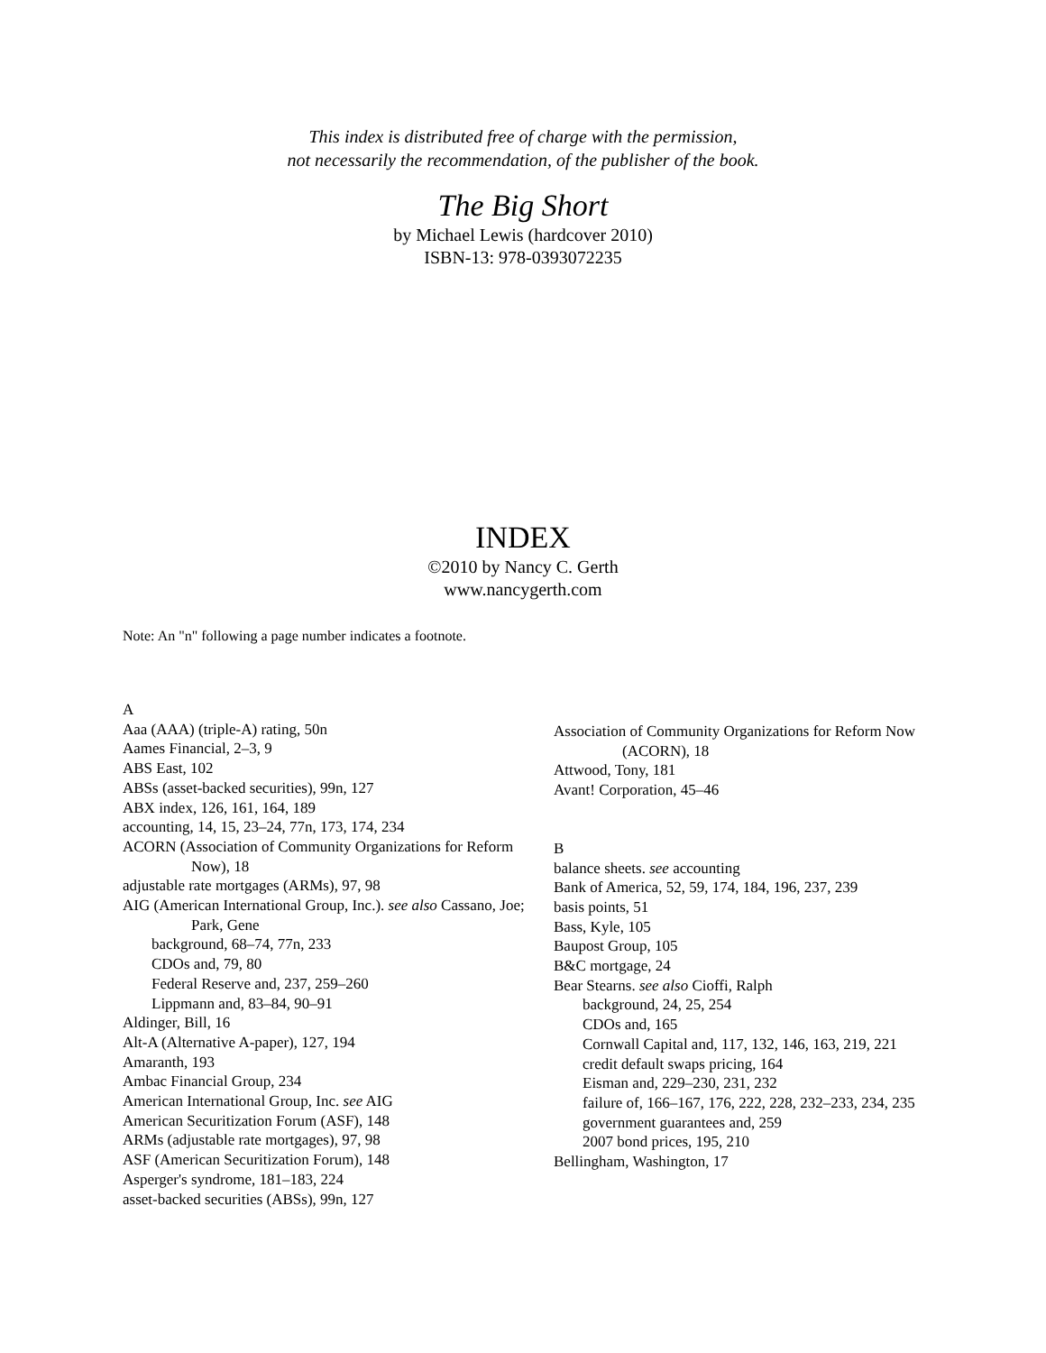This index is distributed free of charge with the permission,
not necessarily the recommendation, of the publisher of the book.
The Big Short
by Michael Lewis (hardcover 2010)
ISBN-13: 978-0393072235
INDEX
©2010 by Nancy C. Gerth
www.nancygerth.com
Note: An "n" following a page number indicates a footnote.
A
Aaa (AAA) (triple-A) rating, 50n
Aames Financial, 2–3, 9
ABS East, 102
ABSs (asset-backed securities), 99n, 127
ABX index, 126, 161, 164, 189
accounting, 14, 15, 23–24, 77n, 173, 174, 234
ACORN (Association of Community Organizations for Reform Now), 18
adjustable rate mortgages (ARMs), 97, 98
AIG (American International Group, Inc.). see also Cassano, Joe; Park, Gene
background, 68–74, 77n, 233
CDOs and, 79, 80
Federal Reserve and, 237, 259–260
Lippmann and, 83–84, 90–91
Aldinger, Bill, 16
Alt-A (Alternative A-paper), 127, 194
Amaranth, 193
Ambac Financial Group, 234
American International Group, Inc. see AIG
American Securitization Forum (ASF), 148
ARMs (adjustable rate mortgages), 97, 98
ASF (American Securitization Forum), 148
Asperger's syndrome, 181–183, 224
asset-backed securities (ABSs), 99n, 127
Association of Community Organizations for Reform Now (ACORN), 18
Attwood, Tony, 181
Avant! Corporation, 45–46
B
balance sheets. see accounting
Bank of America, 52, 59, 174, 184, 196, 237, 239
basis points, 51
Bass, Kyle, 105
Baupost Group, 105
B&C mortgage, 24
Bear Stearns. see also Cioffi, Ralph
background, 24, 25, 254
CDOs and, 165
Cornwall Capital and, 117, 132, 146, 163, 219, 221
credit default swaps pricing, 164
Eisman and, 229–230, 231, 232
failure of, 166–167, 176, 222, 228, 232–233, 234, 235
government guarantees and, 259
2007 bond prices, 195, 210
Bellingham, Washington, 17